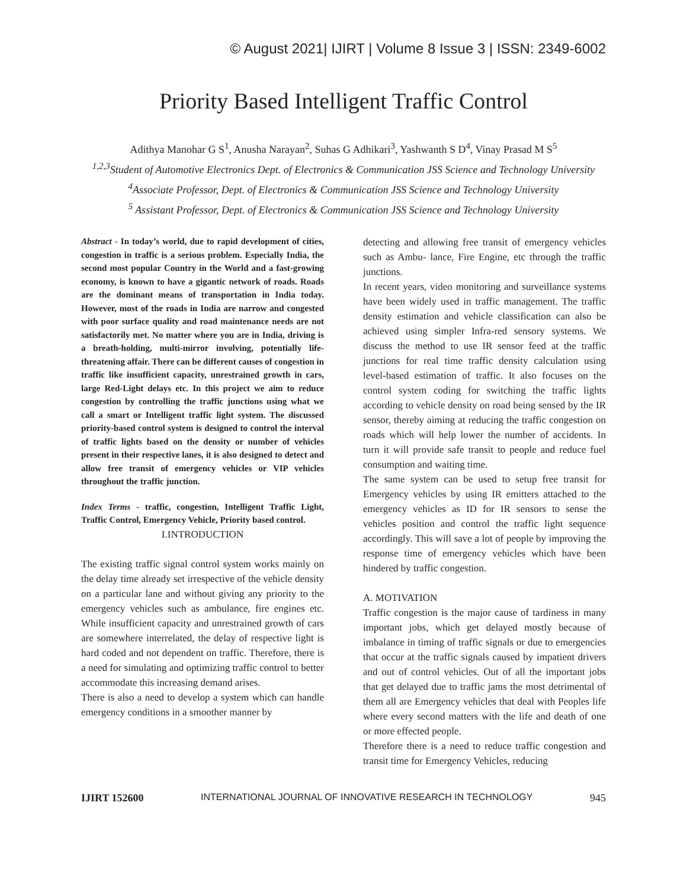© August 2021| IJIRT | Volume 8 Issue 3 | ISSN: 2349-6002
Priority Based Intelligent Traffic Control
Adithya Manohar G S<sup>1</sup>, Anusha Narayan<sup>2</sup>, Suhas G Adhikari<sup>3</sup>, Yashwanth S D<sup>4</sup>, Vinay Prasad M S<sup>5</sup>
<sup>1,2,3</sup>Student of Automotive Electronics Dept. of Electronics & Communication JSS Science and Technology University
<sup>4</sup> Associate Professor, Dept. of Electronics & Communication JSS Science and Technology University
<sup>5</sup> Assistant Professor, Dept. of Electronics & Communication JSS Science and Technology University
Abstract - In today’s world, due to rapid development of cities, congestion in traffic is a serious problem. Especially India, the second most popular Country in the World and a fast-growing economy, is known to have a gigantic network of roads. Roads are the dominant means of transportation in India today. However, most of the roads in India are narrow and congested with poor surface quality and road maintenance needs are not satisfactorily met. No matter where you are in India, driving is a breath-holding, multi-mirror involving, potentially life-threatening affair. There can be different causes of congestion in traffic like insufficient capacity, unrestrained growth in cars, large Red-Light delays etc. In this project we aim to reduce congestion by controlling the traffic junctions using what we call a smart or Intelligent traffic light system. The discussed priority-based control system is designed to control the interval of traffic lights based on the density or number of vehicles present in their respective lanes, it is also designed to detect and allow free transit of emergency vehicles or VIP vehicles throughout the traffic junction.
Index Terms - traffic, congestion, Intelligent Traffic Light, Traffic Control, Emergency Vehicle, Priority based control.
I.INTRODUCTION
The existing traffic signal control system works mainly on the delay time already set irrespective of the vehicle density on a particular lane and without giving any priority to the emergency vehicles such as ambulance, fire engines etc. While insufficient capacity and unrestrained growth of cars are somewhere interrelated, the delay of respective light is hard coded and not dependent on traffic. Therefore, there is a need for simulating and optimizing traffic control to better accommodate this increasing demand arises.
There is also a need to develop a system which can handle emergency conditions in a smoother manner by
detecting and allowing free transit of emergency vehicles such as Ambu- lance, Fire Engine, etc through the traffic junctions.
In recent years, video monitoring and surveillance systems have been widely used in traffic management. The traffic density estimation and vehicle classification can also be achieved using simpler Infra-red sensory systems. We discuss the method to use IR sensor feed at the traffic junctions for real time traffic density calculation using level-based estimation of traffic. It also focuses on the control system coding for switching the traffic lights according to vehicle density on road being sensed by the IR sensor, thereby aiming at reducing the traffic congestion on roads which will help lower the number of accidents. In turn it will provide safe transit to people and reduce fuel consumption and waiting time.
The same system can be used to setup free transit for Emergency vehicles by using IR emitters attached to the emergency vehicles as ID for IR sensors to sense the vehicles position and control the traffic light sequence accordingly. This will save a lot of people by improving the response time of emergency vehicles which have been hindered by traffic congestion.
A. MOTIVATION
Traffic congestion is the major cause of tardiness in many important jobs, which get delayed mostly because of imbalance in timing of traffic signals or due to emergencies that occur at the traffic signals caused by impatient drivers and out of control vehicles. Out of all the important jobs that get delayed due to traffic jams the most detrimental of them all are Emergency vehicles that deal with Peoples life where every second matters with the life and death of one or more effected people.
Therefore there is a need to reduce traffic congestion and transit time for Emergency Vehicles, reducing
IJIRT 152600 INTERNATIONAL JOURNAL OF INNOVATIVE RESEARCH IN TECHNOLOGY 945